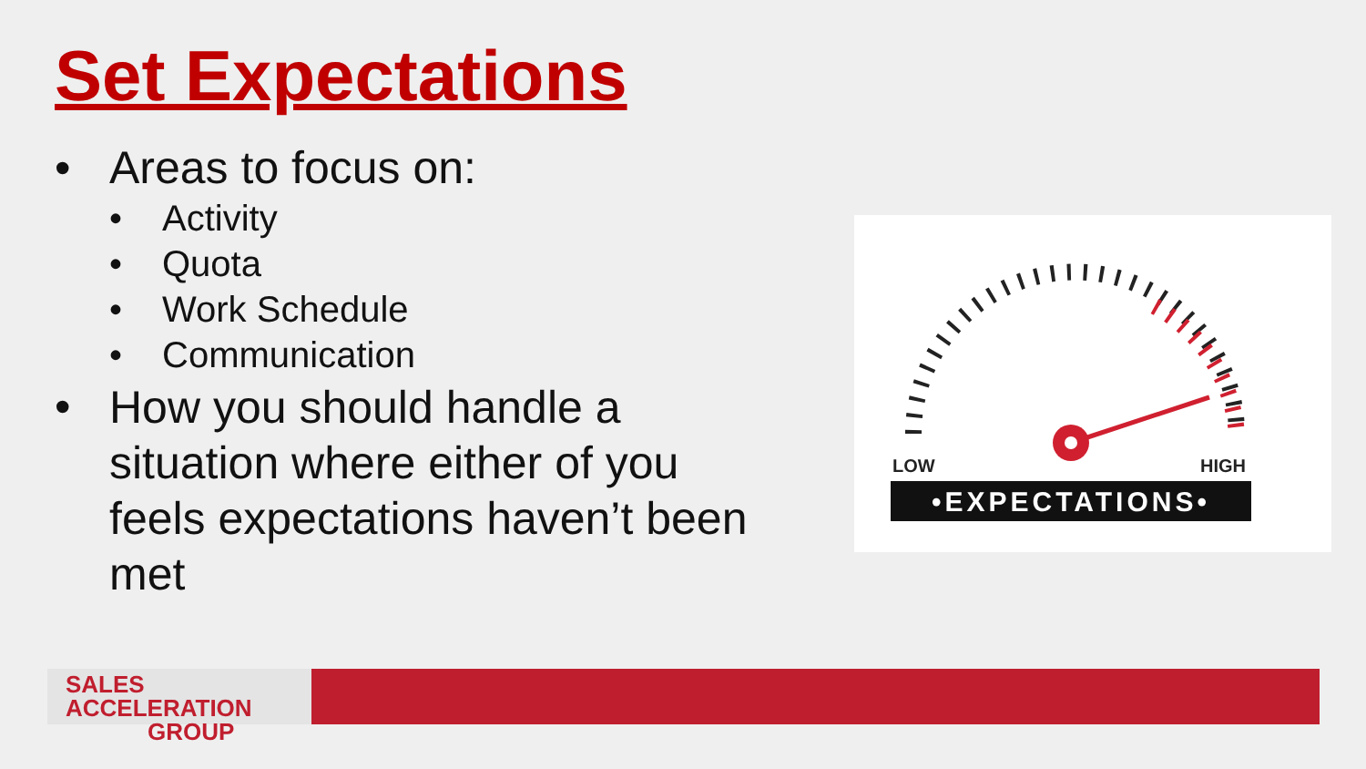Set Expectations
• Areas to focus on:
• Activity
• Quota
• Work Schedule
• Communication
• How you should handle a situation where either of you feels expectations haven’t been met
LOW
HIGH
•EXPECTATIONS•
SALES ACCELERATION
GROUP